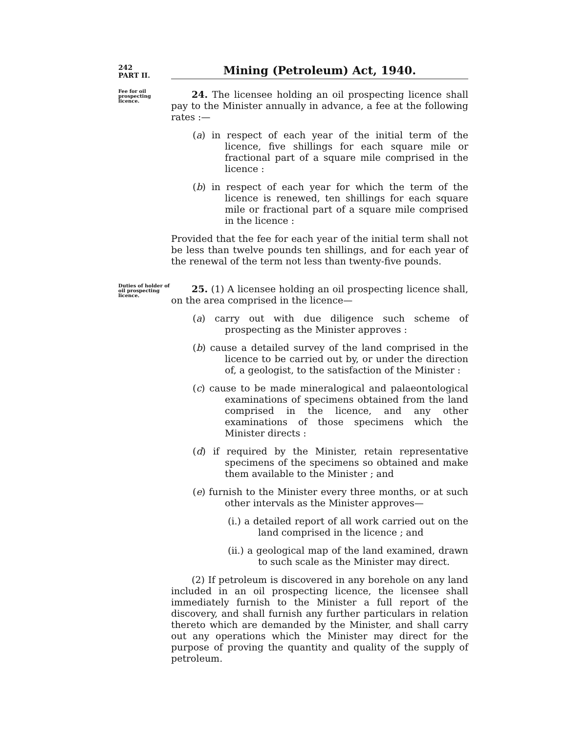242
PART II.
Mining (Petroleum) Act, 1940.
Fee for oil prospecting licence.
24. The licensee holding an oil prospecting licence shall pay to the Minister annually in advance, a fee at the following rates :—
(a) in respect of each year of the initial term of the licence, five shillings for each square mile or fractional part of a square mile comprised in the licence :
(b) in respect of each year for which the term of the licence is renewed, ten shillings for each square mile or fractional part of a square mile comprised in the licence :
Provided that the fee for each year of the initial term shall not be less than twelve pounds ten shillings, and for each year of the renewal of the term not less than twenty-five pounds.
Duties of holder of oil prospecting licence.
25. (1) A licensee holding an oil prospecting licence shall, on the area comprised in the licence—
(a) carry out with due diligence such scheme of prospecting as the Minister approves :
(b) cause a detailed survey of the land comprised in the licence to be carried out by, or under the direction of, a geologist, to the satisfaction of the Minister :
(c) cause to be made mineralogical and palaeontological examinations of specimens obtained from the land comprised in the licence, and any other examinations of those specimens which the Minister directs :
(d) if required by the Minister, retain representative specimens of the specimens so obtained and make them available to the Minister ; and
(e) furnish to the Minister every three months, or at such other intervals as the Minister approves—
(i.) a detailed report of all work carried out on the land comprised in the licence ; and
(ii.) a geological map of the land examined, drawn to such scale as the Minister may direct.
(2) If petroleum is discovered in any borehole on any land included in an oil prospecting licence, the licensee shall immediately furnish to the Minister a full report of the discovery, and shall furnish any further particulars in relation thereto which are demanded by the Minister, and shall carry out any operations which the Minister may direct for the purpose of proving the quantity and quality of the supply of petroleum.